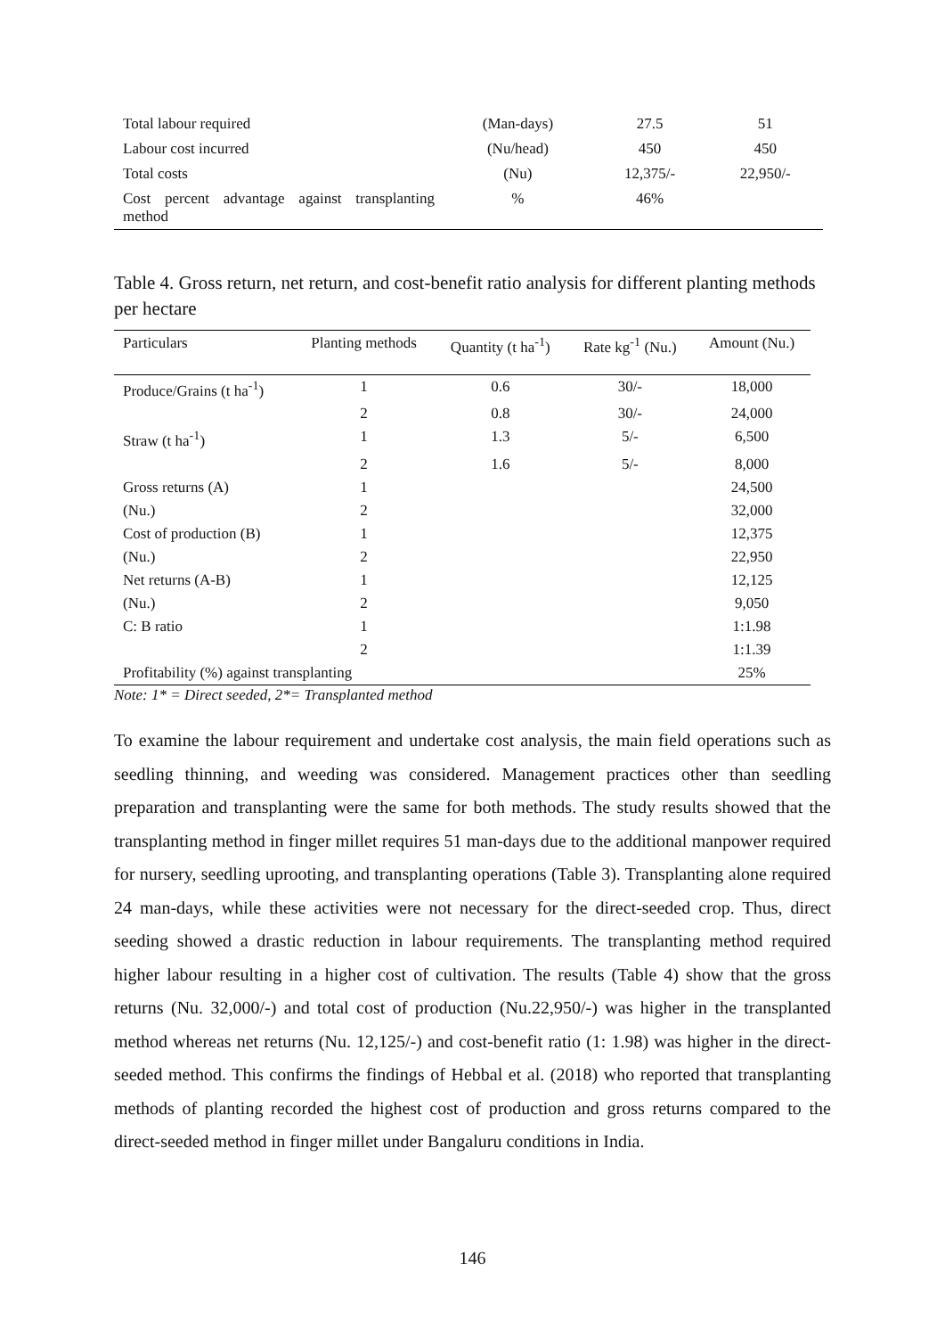| Total labour required | (Man-days) | 27.5 | 51 |
| Labour cost incurred | (Nu/head) | 450 | 450 |
| Total costs | (Nu) | 12,375/- | 22,950/- |
| Cost percent advantage against transplanting method | % | 46% | |
Table 4. Gross return, net return, and cost-benefit ratio analysis for different planting methods per hectare
| Particulars | Planting methods | Quantity (t ha<sup>-1</sup>) | Rate kg<sup>-1</sup> (Nu.) | Amount (Nu.) |
| --- | --- | --- | --- | --- |
| Produce/Grains (t ha<sup>-1</sup>) | 1 | 0.6 | 30/- | 18,000 |
| | 2 | 0.8 | 30/- | 24,000 |
| Straw (t ha<sup>-1</sup>) | 1 | 1.3 | 5/- | 6,500 |
| | 2 | 1.6 | 5/- | 8,000 |
| Gross returns (A) | 1 | | | 24,500 |
| (Nu.) | 2 | | | 32,000 |
| Cost of production (B) | 1 | | | 12,375 |
| (Nu.) | 2 | | | 22,950 |
| Net returns (A-B) | 1 | | | 12,125 |
| (Nu.) | 2 | | | 9,050 |
| C: B ratio | 1 | | | 1:1.98 |
| | 2 | | | 1:1.39 |
| Profitability (%) against transplanting | | | | 25% |
Note: 1* = Direct seeded, 2*= Transplanted method
To examine the labour requirement and undertake cost analysis, the main field operations such as seedling thinning, and weeding was considered. Management practices other than seedling preparation and transplanting were the same for both methods. The study results showed that the transplanting method in finger millet requires 51 man-days due to the additional manpower required for nursery, seedling uprooting, and transplanting operations (Table 3). Transplanting alone required 24 man-days, while these activities were not necessary for the direct-seeded crop. Thus, direct seeding showed a drastic reduction in labour requirements. The transplanting method required higher labour resulting in a higher cost of cultivation. The results (Table 4) show that the gross returns (Nu. 32,000/-) and total cost of production (Nu.22,950/-) was higher in the transplanted method whereas net returns (Nu. 12,125/-) and cost-benefit ratio (1: 1.98) was higher in the direct-seeded method. This confirms the findings of Hebbal et al. (2018) who reported that transplanting methods of planting recorded the highest cost of production and gross returns compared to the direct-seeded method in finger millet under Bangaluru conditions in India.
146